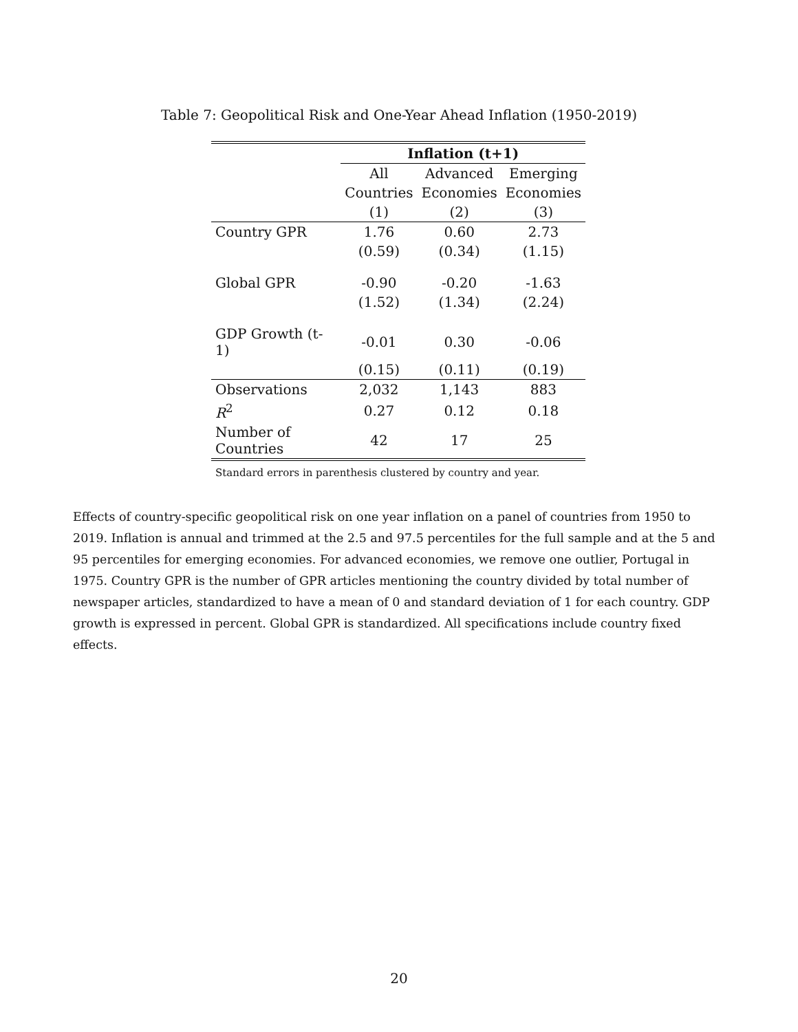Table 7: Geopolitical Risk and One-Year Ahead Inflation (1950-2019)
| | Inflation (t+1) | | |
| --- | --- | --- | --- |
| | All | Advanced | Emerging |
| | Countries | Economies | Economies |
| | (1) | (2) | (3) |
| Country GPR | 1.76 | 0.60 | 2.73 |
| | (0.59) | (0.34) | (1.15) |
| Global GPR | -0.90 | -0.20 | -1.63 |
| | (1.52) | (1.34) | (2.24) |
| GDP Growth (t-1) | -0.01 | 0.30 | -0.06 |
| | (0.15) | (0.11) | (0.19) |
| Observations | 2,032 | 1,143 | 883 |
| R<sup>2</sup> | 0.27 | 0.12 | 0.18 |
| Number of Countries | 42 | 17 | 25 |
Standard errors in parenthesis clustered by country and year.
Effects of country-specific geopolitical risk on one year inflation on a panel of countries from 1950 to 2019. Inflation is annual and trimmed at the 2.5 and 97.5 percentiles for the full sample and at the 5 and 95 percentiles for emerging economies. For advanced economies, we remove one outlier, Portugal in 1975. Country GPR is the number of GPR articles mentioning the country divided by total number of newspaper articles, standardized to have a mean of 0 and standard deviation of 1 for each country. GDP growth is expressed in percent. Global GPR is standardized. All specifications include country fixed effects.
20